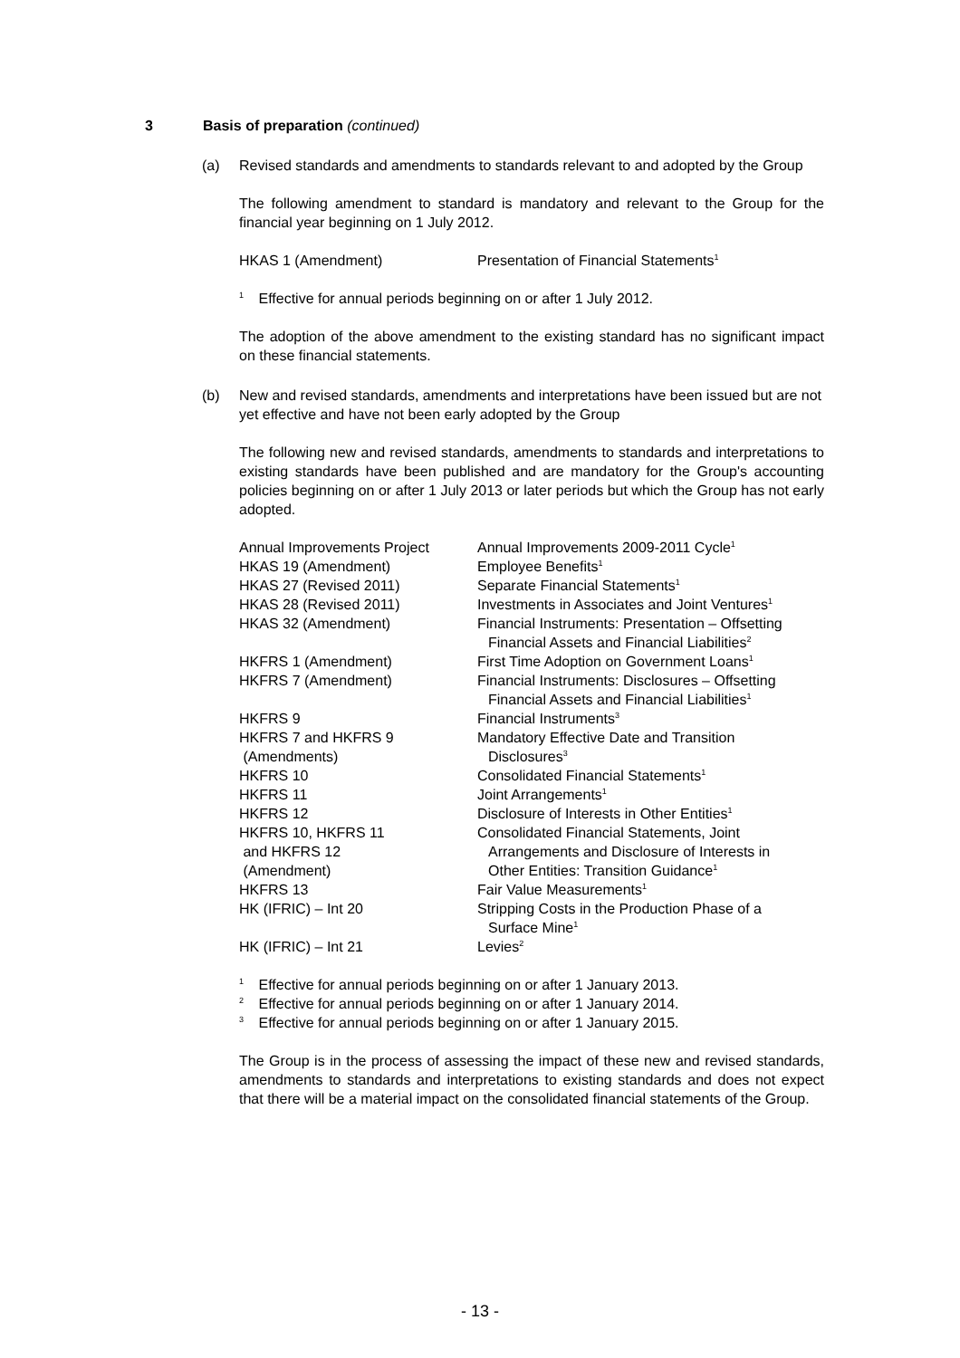3 Basis of preparation (continued)
(a) Revised standards and amendments to standards relevant to and adopted by the Group
The following amendment to standard is mandatory and relevant to the Group for the financial year beginning on 1 July 2012.
| HKAS 1 (Amendment) | Presentation of Financial Statements<sup>1</sup> |
<sup>1</sup> Effective for annual periods beginning on or after 1 July 2012.
The adoption of the above amendment to the existing standard has no significant impact on these financial statements.
(b) New and revised standards, amendments and interpretations have been issued but are not yet effective and have not been early adopted by the Group
The following new and revised standards, amendments to standards and interpretations to existing standards have been published and are mandatory for the Group's accounting policies beginning on or after 1 July 2013 or later periods but which the Group has not early adopted.
| Annual Improvements Project | Annual Improvements 2009-2011 Cycle<sup>1</sup> |
| HKAS 19 (Amendment) | Employee Benefits<sup>1</sup> |
| HKAS 27 (Revised 2011) | Separate Financial Statements<sup>1</sup> |
| HKAS 28 (Revised 2011) | Investments in Associates and Joint Ventures<sup>1</sup> |
| HKAS 32 (Amendment) | Financial Instruments: Presentation – Offsetting Financial Assets and Financial Liabilities<sup>2</sup> |
| HKFRS 1 (Amendment) | First Time Adoption on Government Loans<sup>1</sup> |
| HKFRS 7 (Amendment) | Financial Instruments: Disclosures – Offsetting Financial Assets and Financial Liabilities<sup>1</sup> |
| HKFRS 9 | Financial Instruments<sup>3</sup> |
| HKFRS 7 and HKFRS 9 (Amendments) | Mandatory Effective Date and Transition Disclosures<sup>3</sup> |
| HKFRS 10 | Consolidated Financial Statements<sup>1</sup> |
| HKFRS 11 | Joint Arrangements<sup>1</sup> |
| HKFRS 12 | Disclosure of Interests in Other Entities<sup>1</sup> |
| HKFRS 10, HKFRS 11 and HKFRS 12 (Amendment) | Consolidated Financial Statements, Joint Arrangements and Disclosure of Interests in Other Entities: Transition Guidance<sup>1</sup> |
| HKFRS 13 | Fair Value Measurements<sup>1</sup> |
| HK (IFRIC) – Int 20 | Stripping Costs in the Production Phase of a Surface Mine<sup>1</sup> |
| HK (IFRIC) – Int 21 | Levies<sup>2</sup> |
<sup>1</sup> Effective for annual periods beginning on or after 1 January 2013.
<sup>2</sup> Effective for annual periods beginning on or after 1 January 2014.
<sup>3</sup> Effective for annual periods beginning on or after 1 January 2015.
The Group is in the process of assessing the impact of these new and revised standards, amendments to standards and interpretations to existing standards and does not expect that there will be a material impact on the consolidated financial statements of the Group.
- 13 -